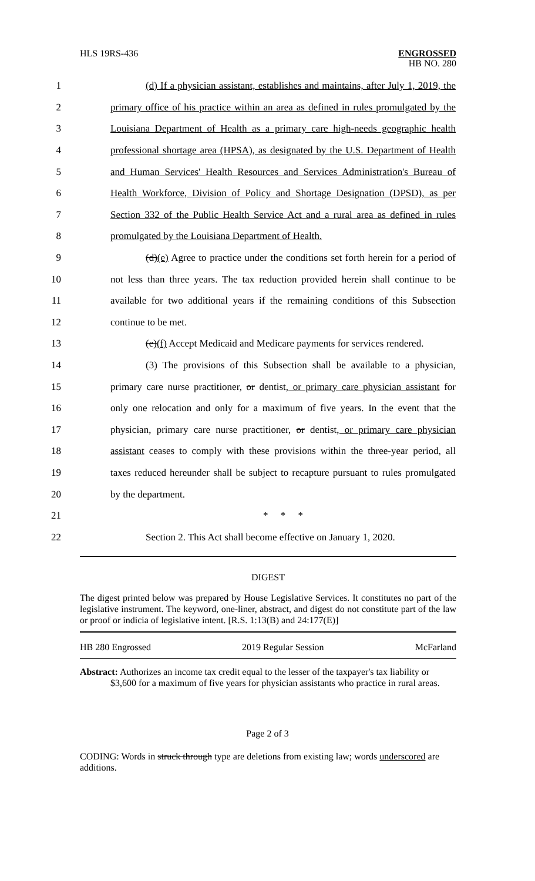HLS 19RS-436
ENGROSSED
HB NO. 280
1
(d) If a physician assistant, establishes and maintains, after July 1, 2019, the
2
primary office of his practice within an area as defined in rules promulgated by the
3
Louisiana Department of Health as a primary care high-needs geographic health
4
professional shortage area (HPSA), as designated by the U.S. Department of Health
5
and Human Services' Health Resources and Services Administration's Bureau of
6
Health Workforce, Division of Policy and Shortage Designation (DPSD), as per
7
Section 332 of the Public Health Service Act and a rural area as defined in rules
8 promulgated by the Louisiana Department of Health.
9
(d)(e) Agree to practice under the conditions set forth herein for a period of
10
not less than three years. The tax reduction provided herein shall continue to be
11
available for two additional years if the remaining conditions of this Subsection
12 continue to be met.
13
(e)(f) Accept Medicaid and Medicare payments for services rendered.
14
(3) The provisions of this Subsection shall be available to a physician,
15
primary care nurse practitioner, or dentist, or primary care physician assistant for
16
only one relocation and only for a maximum of five years. In the event that the
17
physician, primary care nurse practitioner, or dentist, or primary care physician
18
assistant ceases to comply with these provisions within the three-year period, all
19
taxes reduced hereunder shall be subject to recapture pursuant to rules promulgated
20 by the department.
21 * * *
22
Section 2. This Act shall become effective on January 1, 2020.
DIGEST
The digest printed below was prepared by House Legislative Services. It constitutes no part of the legislative instrument. The keyword, one-liner, abstract, and digest do not constitute part of the law or proof or indicia of legislative intent. [R.S. 1:13(B) and 24:177(E)]
HB 280 Engrossed 2019 Regular Session McFarland
Abstract: Authorizes an income tax credit equal to the lesser of the taxpayer's tax liability or $3,600 for a maximum of five years for physician assistants who practice in rural areas.
Page 2 of 3
CODING: Words in struck through type are deletions from existing law; words underscored are additions.